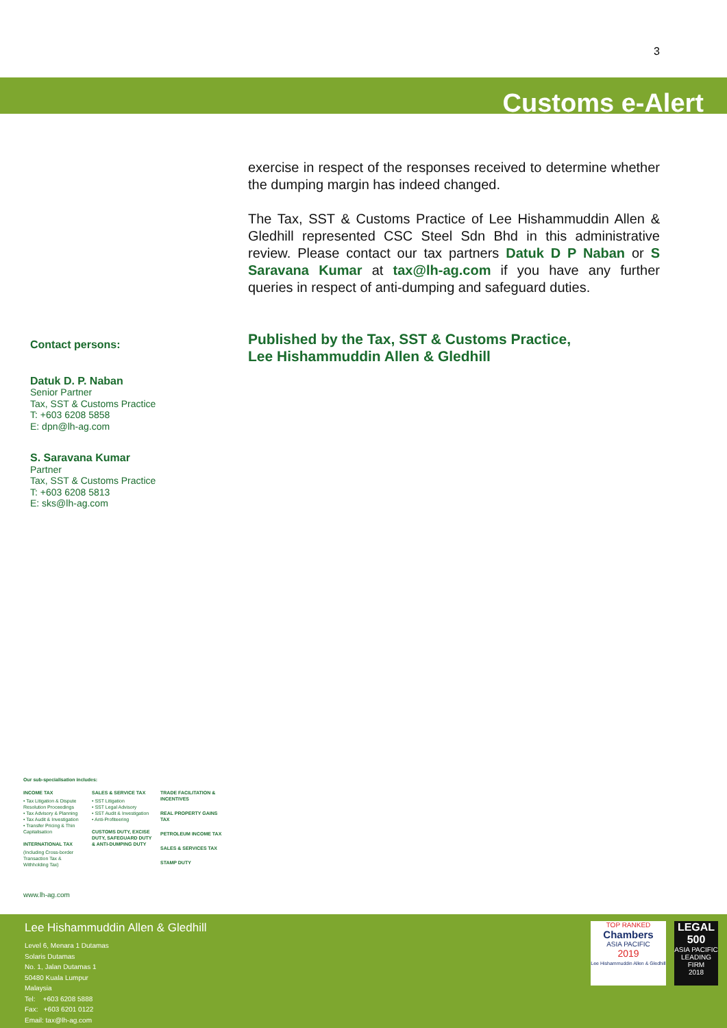3
Customs e-Alert
exercise in respect of the responses received to determine whether the dumping margin has indeed changed.
The Tax, SST & Customs Practice of Lee Hishammuddin Allen & Gledhill represented CSC Steel Sdn Bhd in this administrative review. Please contact our tax partners Datuk D P Naban or S Saravana Kumar at tax@lh-ag.com if you have any further queries in respect of anti-dumping and safeguard duties.
Published by the Tax, SST & Customs Practice,
Lee Hishammuddin Allen & Gledhill
Contact persons:
Datuk D. P. Naban
Senior Partner
Tax, SST & Customs Practice
T: +603 6208 5858
E: dpn@lh-ag.com
S. Saravana Kumar
Partner
Tax, SST & Customs Practice
T: +603 6208 5813
E: sks@lh-ag.com
Our sub-specialisation includes:
INCOME TAX
• Tax Litigation & Dispute Resolution Proceedings
• Tax Advisory & Planning
• Tax Audit & Investigation
• Transfer Pricing & Thin Capitalisation
INTERNATIONAL TAX
(Including Cross-border Transaction Tax & Withholding Tax)
SALES & SERVICE TAX
• SST Litigation
• SST Legal Advisory
• SST Audit & Investigation
• Anti-Profiteering
CUSTOMS DUTY, EXCISE DUTY, SAFEGUARD DUTY & ANTI-DUMPING DUTY
TRADE FACILITATION & INCENTIVES
REAL PROPERTY GAINS TAX
PETROLEUM INCOME TAX
SALES & SERVICES TAX
STAMP DUTY
www.lh-ag.com
Lee Hishammuddin Allen & Gledhill
Level 6, Menara 1 Dutamas
Solaris Dutamas
No. 1, Jalan Dutamas 1
50480 Kuala Lumpur
Malaysia
Tel: +603 6208 5888
Fax: +603 6201 0122
Email: tax@lh-ag.com
TOP RANKED
Chambers
ASIA PACIFIC
2019
Lee Hishammuddin Allen & Gledhill
LEGAL 500
ASIA PACIFIC
LEADING FIRM
2018